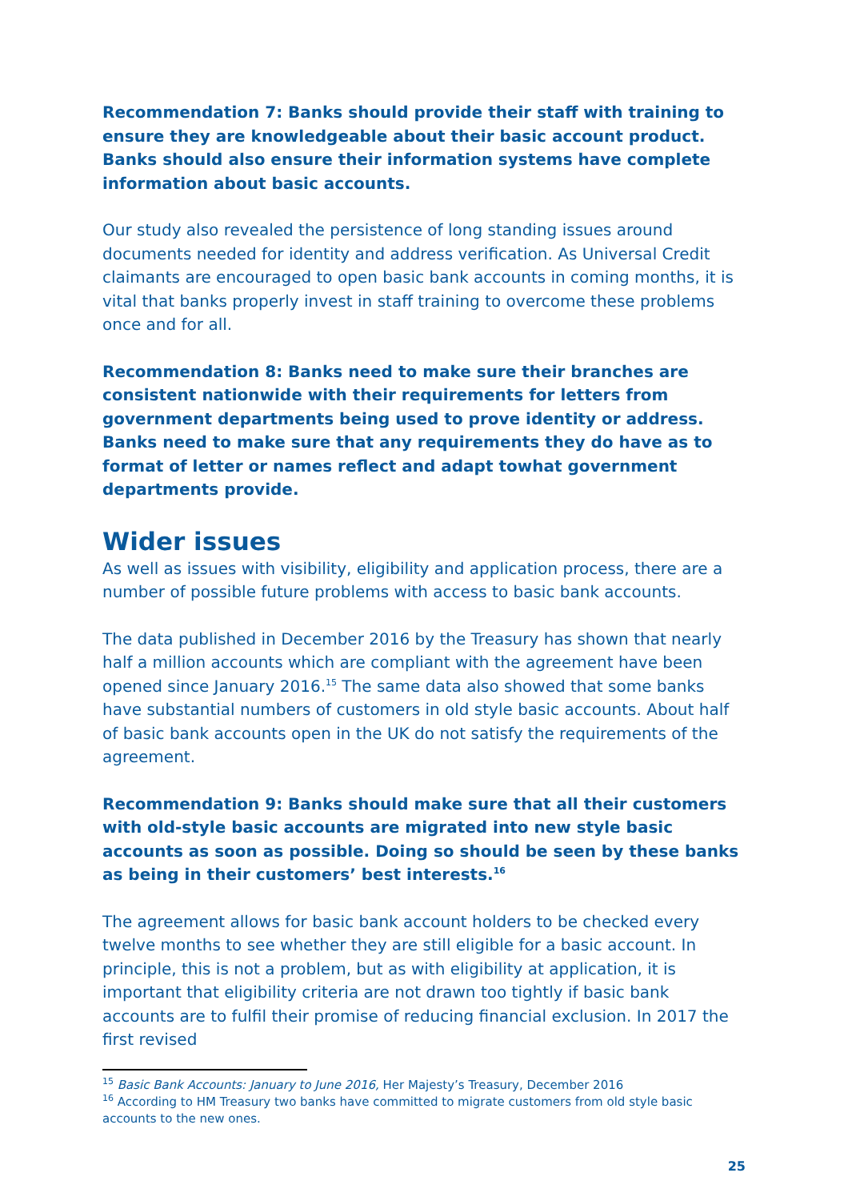Recommendation 7: Banks should provide their staff with training to ensure they are knowledgeable about their basic account product. Banks should also ensure their information systems have complete information about basic accounts.
Our study also revealed the persistence of long standing issues around documents needed for identity and address verification. As Universal Credit claimants are encouraged to open basic bank accounts in coming months, it is vital that banks properly invest in staff training to overcome these problems once and for all.
Recommendation 8: Banks need to make sure their branches are consistent nationwide with their requirements for letters from government departments being used to prove identity or address. Banks need to make sure that any requirements they do have as to format of letter or names reflect and adapt towhat government departments provide.
Wider issues
As well as issues with visibility, eligibility and application process, there are a number of possible future problems with access to basic bank accounts.
The data published in December 2016 by the Treasury has shown that nearly half a million accounts which are compliant with the agreement have been opened since January 2016.<sup>15</sup> The same data also showed that some banks have substantial numbers of customers in old style basic accounts. About half of basic bank accounts open in the UK do not satisfy the requirements of the agreement.
Recommendation 9: Banks should make sure that all their customers with old-style basic accounts are migrated into new style basic accounts as soon as possible. Doing so should be seen by these banks as being in their customers’ best interests.<sup>16</sup>
The agreement allows for basic bank account holders to be checked every twelve months to see whether they are still eligible for a basic account. In principle, this is not a problem, but as with eligibility at application, it is important that eligibility criteria are not drawn too tightly if basic bank accounts are to fulfil their promise of reducing financial exclusion. In 2017 the first revised
<sup>15</sup> Basic Bank Accounts: January to June 2016, Her Majesty’s Treasury, December 2016
<sup>16</sup> According to HM Treasury two banks have committed to migrate customers from old style basic accounts to the new ones.
25